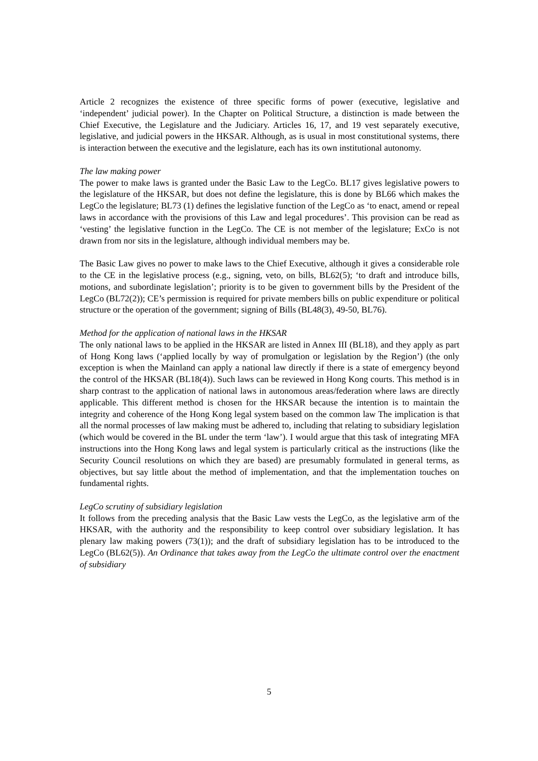Article 2 recognizes the existence of three specific forms of power (executive, legislative and ‘independent’ judicial power). In the Chapter on Political Structure, a distinction is made between the Chief Executive, the Legislature and the Judiciary. Articles 16, 17, and 19 vest separately executive, legislative, and judicial powers in the HKSAR. Although, as is usual in most constitutional systems, there is interaction between the executive and the legislature, each has its own institutional autonomy.
The law making power
The power to make laws is granted under the Basic Law to the LegCo. BL17 gives legislative powers to the legislature of the HKSAR, but does not define the legislature, this is done by BL66 which makes the LegCo the legislature; BL73 (1) defines the legislative function of the LegCo as ‘to enact, amend or repeal laws in accordance with the provisions of this Law and legal procedures’. This provision can be read as ‘vesting’ the legislative function in the LegCo. The CE is not member of the legislature; ExCo is not drawn from nor sits in the legislature, although individual members may be.
The Basic Law gives no power to make laws to the Chief Executive, although it gives a considerable role to the CE in the legislative process (e.g., signing, veto, on bills, BL62(5); ‘to draft and introduce bills, motions, and subordinate legislation’; priority is to be given to government bills by the President of the LegCo (BL72(2)); CE’s permission is required for private members bills on public expenditure or political structure or the operation of the government; signing of Bills (BL48(3), 49-50, BL76).
Method for the application of national laws in the HKSAR
The only national laws to be applied in the HKSAR are listed in Annex III (BL18), and they apply as part of Hong Kong laws (‘applied locally by way of promulgation or legislation by the Region’) (the only exception is when the Mainland can apply a national law directly if there is a state of emergency beyond the control of the HKSAR (BL18(4)). Such laws can be reviewed in Hong Kong courts. This method is in sharp contrast to the application of national laws in autonomous areas/federation where laws are directly applicable. This different method is chosen for the HKSAR because the intention is to maintain the integrity and coherence of the Hong Kong legal system based on the common law The implication is that all the normal processes of law making must be adhered to, including that relating to subsidiary legislation (which would be covered in the BL under the term ‘law’). I would argue that this task of integrating MFA instructions into the Hong Kong laws and legal system is particularly critical as the instructions (like the Security Council resolutions on which they are based) are presumably formulated in general terms, as objectives, but say little about the method of implementation, and that the implementation touches on fundamental rights.
LegCo scrutiny of subsidiary legislation
It follows from the preceding analysis that the Basic Law vests the LegCo, as the legislative arm of the HKSAR, with the authority and the responsibility to keep control over subsidiary legislation. It has plenary law making powers (73(1)); and the draft of subsidiary legislation has to be introduced to the LegCo (BL62(5)). An Ordinance that takes away from the LegCo the ultimate control over the enactment of subsidiary
5